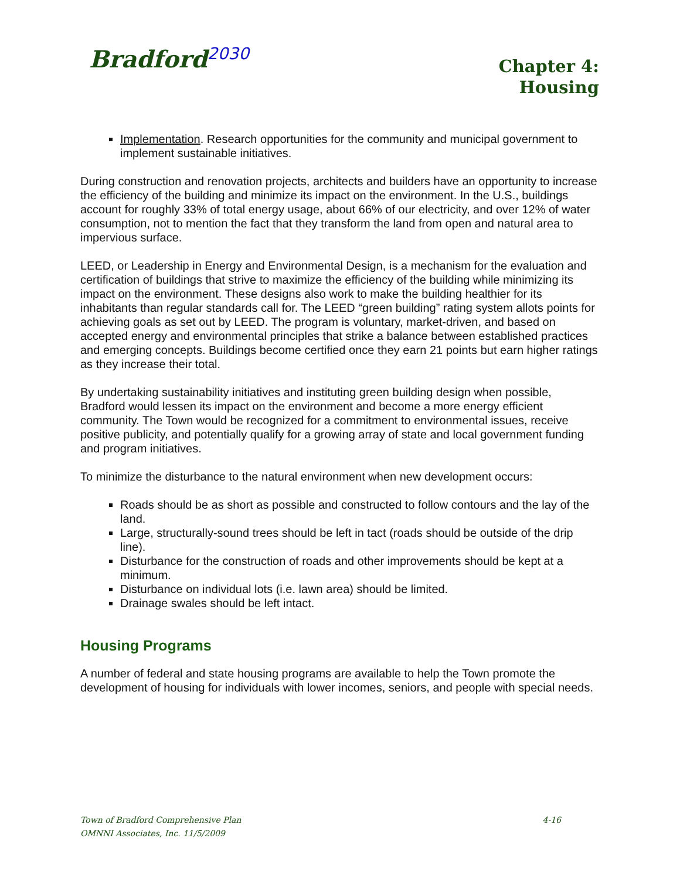Bradford<sup>2030</sup>
Chapter 4:
Housing
Implementation. Research opportunities for the community and municipal government to implement sustainable initiatives.
During construction and renovation projects, architects and builders have an opportunity to increase the efficiency of the building and minimize its impact on the environment. In the U.S., buildings account for roughly 33% of total energy usage, about 66% of our electricity, and over 12% of water consumption, not to mention the fact that they transform the land from open and natural area to impervious surface.
LEED, or Leadership in Energy and Environmental Design, is a mechanism for the evaluation and certification of buildings that strive to maximize the efficiency of the building while minimizing its impact on the environment. These designs also work to make the building healthier for its inhabitants than regular standards call for. The LEED “green building” rating system allots points for achieving goals as set out by LEED. The program is voluntary, market-driven, and based on accepted energy and environmental principles that strike a balance between established practices and emerging concepts. Buildings become certified once they earn 21 points but earn higher ratings as they increase their total.
By undertaking sustainability initiatives and instituting green building design when possible, Bradford would lessen its impact on the environment and become a more energy efficient community. The Town would be recognized for a commitment to environmental issues, receive positive publicity, and potentially qualify for a growing array of state and local government funding and program initiatives.
To minimize the disturbance to the natural environment when new development occurs:
Roads should be as short as possible and constructed to follow contours and the lay of the land.
Large, structurally-sound trees should be left in tact (roads should be outside of the drip line).
Disturbance for the construction of roads and other improvements should be kept at a minimum.
Disturbance on individual lots (i.e. lawn area) should be limited.
Drainage swales should be left intact.
Housing Programs
A number of federal and state housing programs are available to help the Town promote the development of housing for individuals with lower incomes, seniors, and people with special needs.
Town of Bradford Comprehensive Plan 4-16
OMNNI Associates, Inc. 11/5/2009